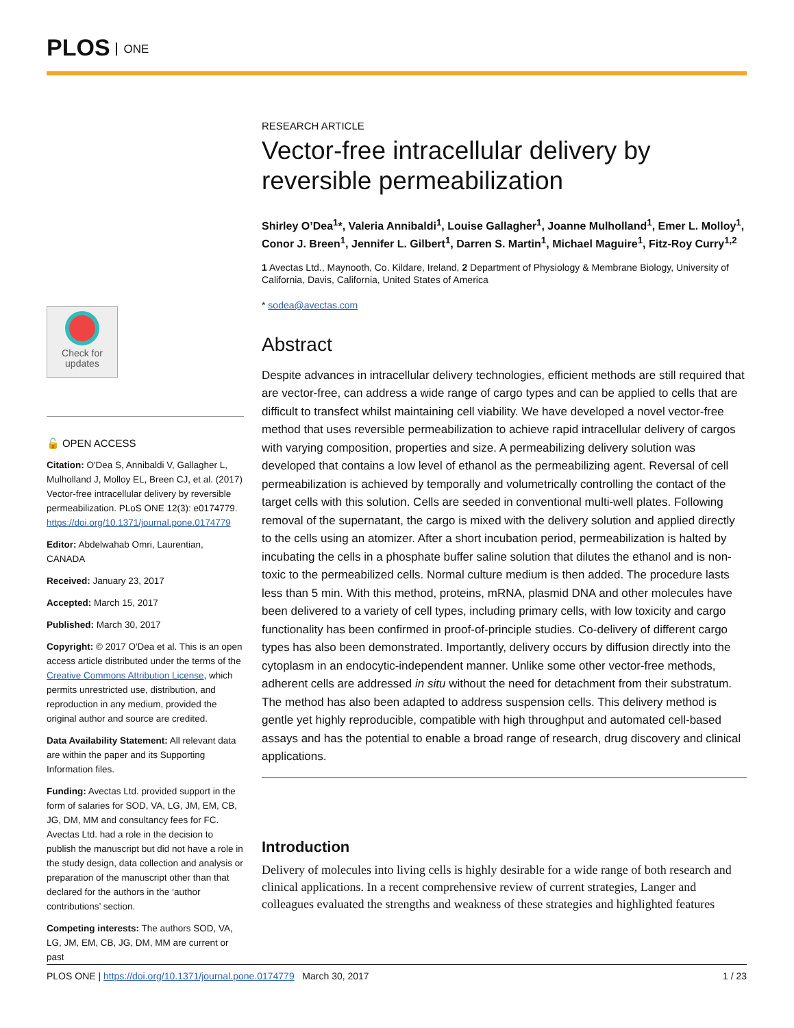PLOS ONE
Check for updates
🔓 OPEN ACCESS
Citation: O'Dea S, Annibaldi V, Gallagher L, Mulholland J, Molloy EL, Breen CJ, et al. (2017) Vector-free intracellular delivery by reversible permeabilization. PLoS ONE 12(3): e0174779. https://doi.org/10.1371/journal.pone.0174779
Editor: Abdelwahab Omri, Laurentian, CANADA
Received: January 23, 2017
Accepted: March 15, 2017
Published: March 30, 2017
Copyright: © 2017 O'Dea et al. This is an open access article distributed under the terms of the Creative Commons Attribution License, which permits unrestricted use, distribution, and reproduction in any medium, provided the original author and source are credited.
Data Availability Statement: All relevant data are within the paper and its Supporting Information files.
Funding: Avectas Ltd. provided support in the form of salaries for SOD, VA, LG, JM, EM, CB, JG, DM, MM and consultancy fees for FC. Avectas Ltd. had a role in the decision to publish the manuscript but did not have a role in the study design, data collection and analysis or preparation of the manuscript other than that declared for the authors in the ‘author contributions’ section.
Competing interests: The authors SOD, VA, LG, JM, EM, CB, JG, DM, MM are current or past
RESEARCH ARTICLE
Vector-free intracellular delivery by reversible permeabilization
Shirley O’Dea<sup>1</sup>*, Valeria Annibaldi<sup>1</sup>, Louise Gallagher<sup>1</sup>, Joanne Mulholland<sup>1</sup>, Emer L. Molloy<sup>1</sup>, Conor J. Breen<sup>1</sup>, Jennifer L. Gilbert<sup>1</sup>, Darren S. Martin<sup>1</sup>, Michael Maguire<sup>1</sup>, Fitz-Roy Curry<sup>1,2</sup>
1 Avectas Ltd., Maynooth, Co. Kildare, Ireland, 2 Department of Physiology & Membrane Biology, University of California, Davis, California, United States of America
* sodea@avectas.com
Abstract
Despite advances in intracellular delivery technologies, efficient methods are still required that are vector-free, can address a wide range of cargo types and can be applied to cells that are difficult to transfect whilst maintaining cell viability. We have developed a novel vector-free method that uses reversible permeabilization to achieve rapid intracellular delivery of cargos with varying composition, properties and size. A permeabilizing delivery solution was developed that contains a low level of ethanol as the permeabilizing agent. Reversal of cell permeabilization is achieved by temporally and volumetrically controlling the contact of the target cells with this solution. Cells are seeded in conventional multi-well plates. Following removal of the supernatant, the cargo is mixed with the delivery solution and applied directly to the cells using an atomizer. After a short incubation period, permeabilization is halted by incubating the cells in a phosphate buffer saline solution that dilutes the ethanol and is non-toxic to the permeabilized cells. Normal culture medium is then added. The procedure lasts less than 5 min. With this method, proteins, mRNA, plasmid DNA and other molecules have been delivered to a variety of cell types, including primary cells, with low toxicity and cargo functionality has been confirmed in proof-of-principle studies. Co-delivery of different cargo types has also been demonstrated. Importantly, delivery occurs by diffusion directly into the cytoplasm in an endocytic-independent manner. Unlike some other vector-free methods, adherent cells are addressed in situ without the need for detachment from their substratum. The method has also been adapted to address suspension cells. This delivery method is gentle yet highly reproducible, compatible with high throughput and automated cell-based assays and has the potential to enable a broad range of research, drug discovery and clinical applications.
Introduction
Delivery of molecules into living cells is highly desirable for a wide range of both research and clinical applications. In a recent comprehensive review of current strategies, Langer and colleagues evaluated the strengths and weakness of these strategies and highlighted features
PLOS ONE | https://doi.org/10.1371/journal.pone.0174779 March 30, 2017 1 / 23